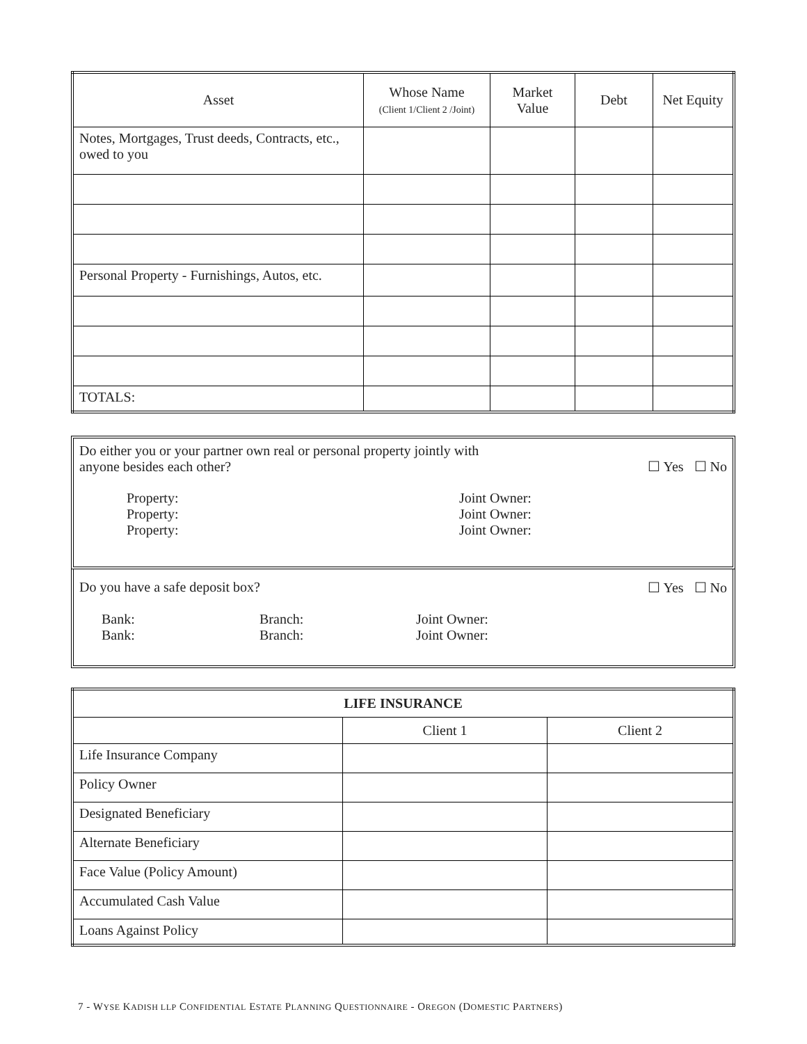| Asset | Whose Name (Client 1/Client 2 /Joint) | Market Value | Debt | Net Equity |
| --- | --- | --- | --- | --- |
| Notes, Mortgages, Trust deeds, Contracts, etc., owed to you | | | | |
| Personal Property - Furnishings, Autos, etc. | | | | |
| TOTALS: | | | | |
Do either you or your partner own real or personal property jointly with
anyone besides each other?
☐ Yes ☐ No
Property:
Property:
Property:
Joint Owner:
Joint Owner:
Joint Owner:
Do you have a safe deposit box?
☐ Yes ☐ No
Bank:
Bank:
Branch:
Branch:
Joint Owner:
Joint Owner:
| LIFE INSURANCE | | |
| --- | --- | --- |
| | Client 1 | Client 2 |
| Life Insurance Company | | |
| Policy Owner | | |
| Designated Beneficiary | | |
| Alternate Beneficiary | | |
| Face Value (Policy Amount) | | |
| Accumulated Cash Value | | |
| Loans Against Policy | | |
7 - WYSE KADISH LLP CONFIDENTIAL ESTATE PLANNING QUESTIONNAIRE - OREGON (DOMESTIC PARTNERS)